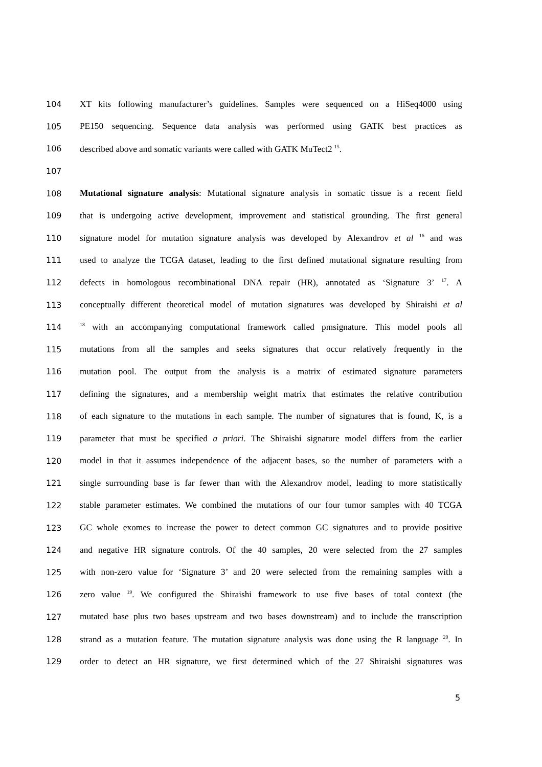104 XT kits following manufacturer’s guidelines. Samples were sequenced on a HiSeq4000 using
105 PE150 sequencing. Sequence data analysis was performed using GATK best practices as
106 described above and somatic variants were called with GATK MuTect2 <sup>15</sup>.
107
108 Mutational signature analysis: Mutational signature analysis in somatic tissue is a recent field
109 that is undergoing active development, improvement and statistical grounding. The first general
110 signature model for mutation signature analysis was developed by Alexandrov et al <sup>16</sup> and was
111 used to analyze the TCGA dataset, leading to the first defined mutational signature resulting from
112 defects in homologous recombinational DNA repair (HR), annotated as ‘Signature 3’ <sup>17</sup>. A
113 conceptually different theoretical model of mutation signatures was developed by Shiraishi et al
114<sup>18</sup> with an accompanying computational framework called pmsignature. This model pools all
115 mutations from all the samples and seeks signatures that occur relatively frequently in the
116 mutation pool. The output from the analysis is a matrix of estimated signature parameters
117 defining the signatures, and a membership weight matrix that estimates the relative contribution
118 of each signature to the mutations in each sample. The number of signatures that is found, K, is a
119 parameter that must be specified a priori. The Shiraishi signature model differs from the earlier
120 model in that it assumes independence of the adjacent bases, so the number of parameters with a
121 single surrounding base is far fewer than with the Alexandrov model, leading to more statistically
122 stable parameter estimates. We combined the mutations of our four tumor samples with 40 TCGA
123 GC whole exomes to increase the power to detect common GC signatures and to provide positive
124 and negative HR signature controls. Of the 40 samples, 20 were selected from the 27 samples
125 with non-zero value for ‘Signature 3’ and 20 were selected from the remaining samples with a
126 zero value <sup>19</sup>. We configured the Shiraishi framework to use five bases of total context (the
127 mutated base plus two bases upstream and two bases downstream) and to include the transcription
128 strand as a mutation feature. The mutation signature analysis was done using the R language <sup>20</sup>. In
129 order to detect an HR signature, we first determined which of the 27 Shiraishi signatures was
5